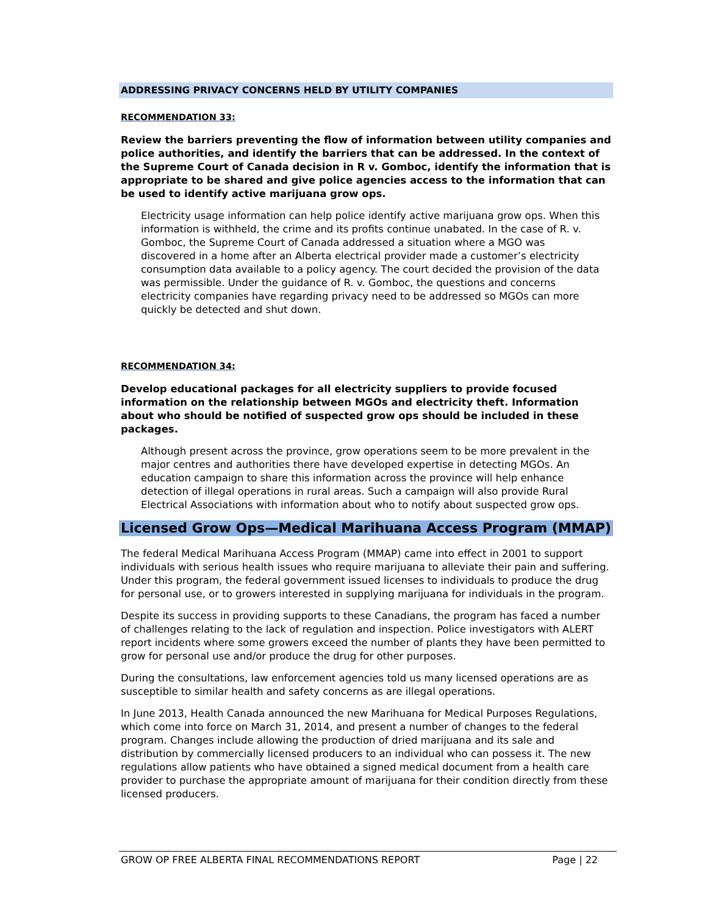ADDRESSING PRIVACY CONCERNS HELD BY UTILITY COMPANIES
RECOMMENDATION 33:
Review the barriers preventing the flow of information between utility companies and police authorities, and identify the barriers that can be addressed. In the context of the Supreme Court of Canada decision in R v. Gomboc, identify the information that is appropriate to be shared and give police agencies access to the information that can be used to identify active marijuana grow ops.
Electricity usage information can help police identify active marijuana grow ops. When this information is withheld, the crime and its profits continue unabated. In the case of R. v. Gomboc, the Supreme Court of Canada addressed a situation where a MGO was discovered in a home after an Alberta electrical provider made a customer’s electricity consumption data available to a policy agency. The court decided the provision of the data was permissible. Under the guidance of R. v. Gomboc, the questions and concerns electricity companies have regarding privacy need to be addressed so MGOs can more quickly be detected and shut down.
RECOMMENDATION 34:
Develop educational packages for all electricity suppliers to provide focused information on the relationship between MGOs and electricity theft. Information about who should be notified of suspected grow ops should be included in these packages.
Although present across the province, grow operations seem to be more prevalent in the major centres and authorities there have developed expertise in detecting MGOs. An education campaign to share this information across the province will help enhance detection of illegal operations in rural areas. Such a campaign will also provide Rural Electrical Associations with information about who to notify about suspected grow ops.
Licensed Grow Ops—Medical Marihuana Access Program (MMAP)
The federal Medical Marihuana Access Program (MMAP) came into effect in 2001 to support individuals with serious health issues who require marijuana to alleviate their pain and suffering. Under this program, the federal government issued licenses to individuals to produce the drug for personal use, or to growers interested in supplying marijuana for individuals in the program.
Despite its success in providing supports to these Canadians, the program has faced a number of challenges relating to the lack of regulation and inspection. Police investigators with ALERT report incidents where some growers exceed the number of plants they have been permitted to grow for personal use and/or produce the drug for other purposes.
During the consultations, law enforcement agencies told us many licensed operations are as susceptible to similar health and safety concerns as are illegal operations.
In June 2013, Health Canada announced the new Marihuana for Medical Purposes Regulations, which come into force on March 31, 2014, and present a number of changes to the federal program. Changes include allowing the production of dried marijuana and its sale and distribution by commercially licensed producers to an individual who can possess it. The new regulations allow patients who have obtained a signed medical document from a health care provider to purchase the appropriate amount of marijuana for their condition directly from these licensed producers.
GROW OP FREE ALBERTA FINAL RECOMMENDATIONS REPORT Page | 22